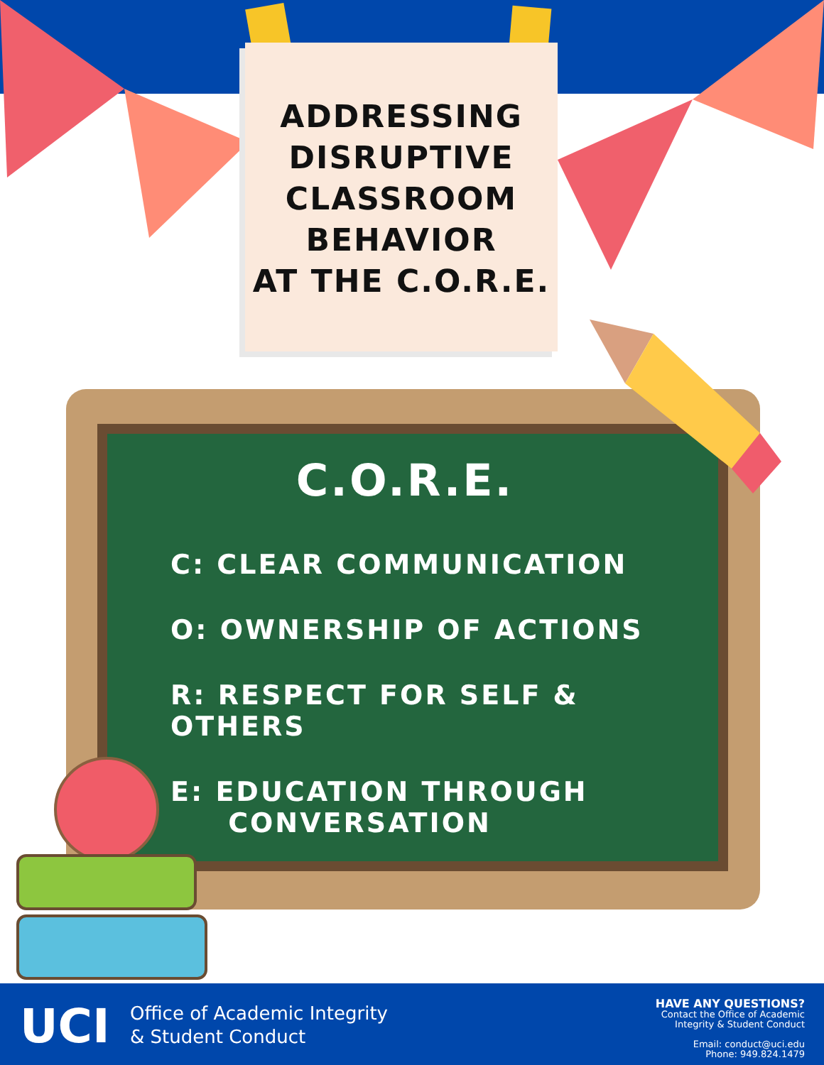ADDRESSING
DISRUPTIVE
CLASSROOM
BEHAVIOR
AT THE C.O.R.E.
C.O.R.E.
C: CLEAR COMMUNICATION
O: OWNERSHIP OF ACTIONS
R: RESPECT FOR SELF & OTHERS
E: EDUCATION THROUGH
CONVERSATION
UCI
Office of Academic Integrity
& Student Conduct
HAVE ANY QUESTIONS?
Contact the Office of Academic
Integrity & Student Conduct
Email: conduct@uci.edu
Phone: 949.824.1479